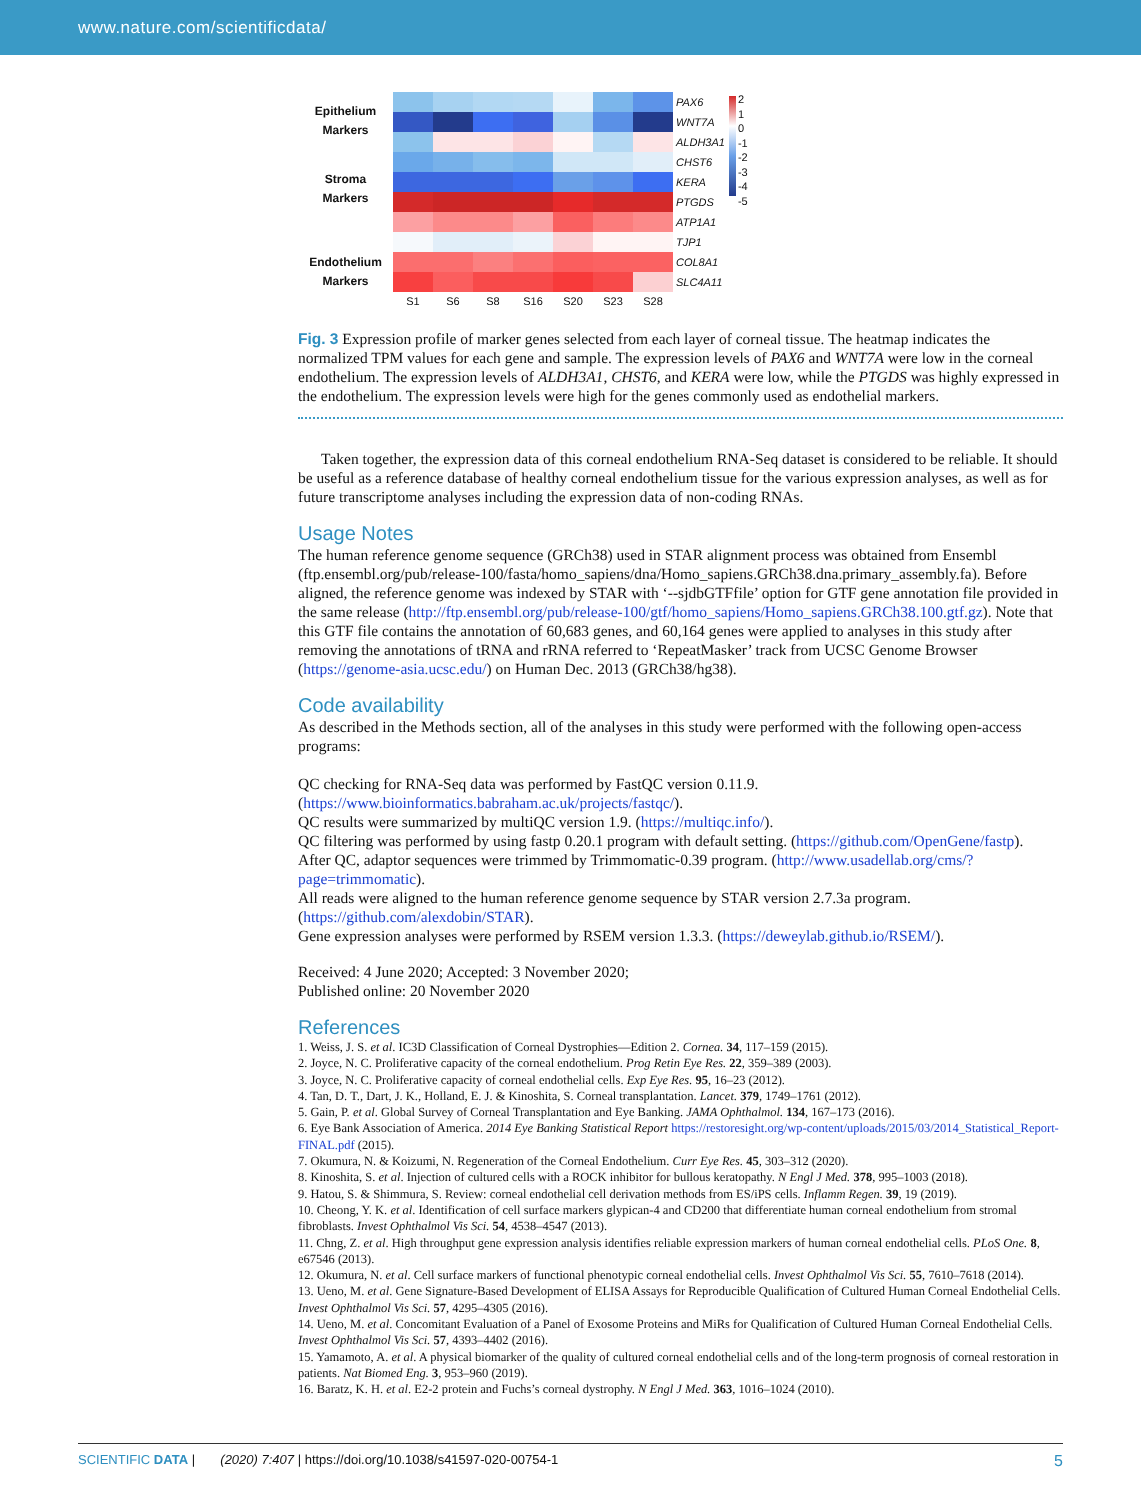www.nature.com/scientificdata/
Epithelium
Markers
Stroma
Markers
Endothelium
Markers
| S1 | S6 | S8 | S16 | S20 | S23 | S28 |
PAX6
WNT7A
ALDH3A1
CHST6
KERA
PTGDS
ATP1A1
TJP1
COL8A1
SLC4A11
2
1
0
-1
-2
-3
-4
-5
Fig. 3 Expression profile of marker genes selected from each layer of corneal tissue. The heatmap indicates the normalized TPM values for each gene and sample. The expression levels of PAX6 and WNT7A were low in the corneal endothelium. The expression levels of ALDH3A1, CHST6, and KERA were low, while the PTGDS was highly expressed in the endothelium. The expression levels were high for the genes commonly used as endothelial markers.
Taken together, the expression data of this corneal endothelium RNA-Seq dataset is considered to be reliable. It should be useful as a reference database of healthy corneal endothelium tissue for the various expression analyses, as well as for future transcriptome analyses including the expression data of non-coding RNAs.
Usage Notes
The human reference genome sequence (GRCh38) used in STAR alignment process was obtained from Ensembl (ftp.ensembl.org/pub/release-100/fasta/homo_sapiens/dna/Homo_sapiens.GRCh38.dna.primary_assembly.fa). Before aligned, the reference genome was indexed by STAR with ‘--sjdbGTFfile’ option for GTF gene annotation file provided in the same release (http://ftp.ensembl.org/pub/release-100/gtf/homo_sapiens/Homo_sapiens.GRCh38.100.gtf.gz). Note that this GTF file contains the annotation of 60,683 genes, and 60,164 genes were applied to analyses in this study after removing the annotations of tRNA and rRNA referred to ‘RepeatMasker’ track from UCSC Genome Browser (https://genome-asia.ucsc.edu/) on Human Dec. 2013 (GRCh38/hg38).
Code availability
As described in the Methods section, all of the analyses in this study were performed with the following open-access programs:
QC checking for RNA-Seq data was performed by FastQC version 0.11.9. (https://www.bioinformatics.babraham.ac.uk/projects/fastqc/).
QC results were summarized by multiQC version 1.9. (https://multiqc.info/).
QC filtering was performed by using fastp 0.20.1 program with default setting. (https://github.com/OpenGene/fastp).
After QC, adaptor sequences were trimmed by Trimmomatic-0.39 program. (http://www.usadellab.org/cms/?page=trimmomatic).
All reads were aligned to the human reference genome sequence by STAR version 2.7.3a program. (https://github.com/alexdobin/STAR).
Gene expression analyses were performed by RSEM version 1.3.3. (https://deweylab.github.io/RSEM/).
Received: 4 June 2020; Accepted: 3 November 2020;
Published online: 20 November 2020
References
1. Weiss, J. S. et al. IC3D Classification of Corneal Dystrophies—Edition 2. Cornea. 34, 117–159 (2015).
2. Joyce, N. C. Proliferative capacity of the corneal endothelium. Prog Retin Eye Res. 22, 359–389 (2003).
3. Joyce, N. C. Proliferative capacity of corneal endothelial cells. Exp Eye Res. 95, 16–23 (2012).
4. Tan, D. T., Dart, J. K., Holland, E. J. & Kinoshita, S. Corneal transplantation. Lancet. 379, 1749–1761 (2012).
5. Gain, P. et al. Global Survey of Corneal Transplantation and Eye Banking. JAMA Ophthalmol. 134, 167–173 (2016).
6. Eye Bank Association of America. 2014 Eye Banking Statistical Report https://restoresight.org/wp-content/uploads/2015/03/2014_Statistical_Report-FINAL.pdf (2015).
7. Okumura, N. & Koizumi, N. Regeneration of the Corneal Endothelium. Curr Eye Res. 45, 303–312 (2020).
8. Kinoshita, S. et al. Injection of cultured cells with a ROCK inhibitor for bullous keratopathy. N Engl J Med. 378, 995–1003 (2018).
9. Hatou, S. & Shimmura, S. Review: corneal endothelial cell derivation methods from ES/iPS cells. Inflamm Regen. 39, 19 (2019).
10. Cheong, Y. K. et al. Identification of cell surface markers glypican-4 and CD200 that differentiate human corneal endothelium from stromal fibroblasts. Invest Ophthalmol Vis Sci. 54, 4538–4547 (2013).
11. Chng, Z. et al. High throughput gene expression analysis identifies reliable expression markers of human corneal endothelial cells. PLoS One. 8, e67546 (2013).
12. Okumura, N. et al. Cell surface markers of functional phenotypic corneal endothelial cells. Invest Ophthalmol Vis Sci. 55, 7610–7618 (2014).
13. Ueno, M. et al. Gene Signature-Based Development of ELISA Assays for Reproducible Qualification of Cultured Human Corneal Endothelial Cells. Invest Ophthalmol Vis Sci. 57, 4295–4305 (2016).
14. Ueno, M. et al. Concomitant Evaluation of a Panel of Exosome Proteins and MiRs for Qualification of Cultured Human Corneal Endothelial Cells. Invest Ophthalmol Vis Sci. 57, 4393–4402 (2016).
15. Yamamoto, A. et al. A physical biomarker of the quality of cultured corneal endothelial cells and of the long-term prognosis of corneal restoration in patients. Nat Biomed Eng. 3, 953–960 (2019).
16. Baratz, K. H. et al. E2-2 protein and Fuchs’s corneal dystrophy. N Engl J Med. 363, 1016–1024 (2010).
SCIENTIFIC DATA | (2020) 7:407 | https://doi.org/10.1038/s41597-020-00754-1 5